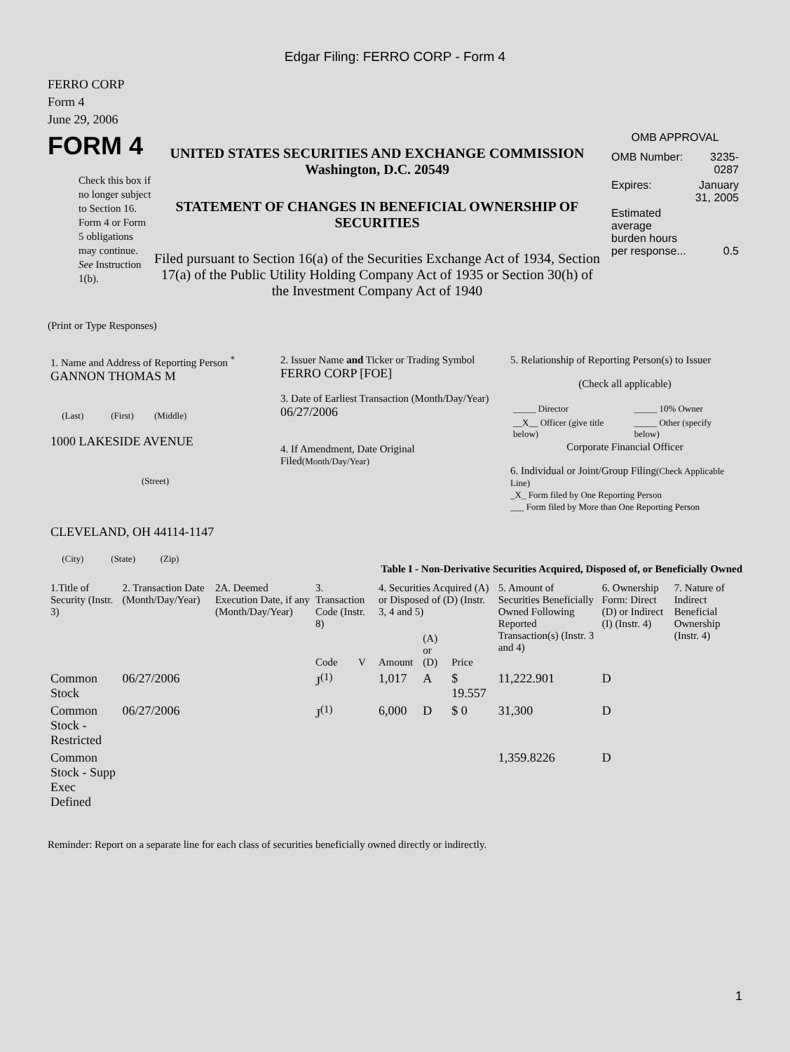Edgar Filing: FERRO CORP - Form 4
FERRO CORP
Form 4
June 29, 2006
FORM 4
Check this box if no longer subject to Section 16. Form 4 or Form 5 obligations may continue. See Instruction 1(b).
UNITED STATES SECURITIES AND EXCHANGE COMMISSION
Washington, D.C. 20549
STATEMENT OF CHANGES IN BENEFICIAL OWNERSHIP OF SECURITIES
Filed pursuant to Section 16(a) of the Securities Exchange Act of 1934, Section 17(a) of the Public Utility Holding Company Act of 1935 or Section 30(h) of the Investment Company Act of 1940
OMB APPROVAL
| OMB Number: | 3235-0287 |
| Expires: | January 31, 2005 |
| Estimated average burden hours per response... | 0.5 |
(Print or Type Responses)
| 1. Name and Address of Reporting Person <sup>*</sup> GANNON THOMAS M (Last) (First) (Middle) 1000 LAKESIDE AVENUE (Street) CLEVELAND, OH 44114-1147 (City) (State) (Zip) | 2. Issuer Name and Ticker or Trading Symbol FERRO CORP [FOE] 3. Date of Earliest Transaction (Month/Day/Year) 06/27/2006 4. If Amendment, Date Original Filed (Month/Day/Year) | 5. Relationship of Reporting Person(s) to Issuer (Check all applicable) / _____ Director / _____ 10% Owner / / __X__ Officer (give title below) / _____ Other (specify below) / Corporate Financial Officer 6. Individual or Joint/Group Filing (Check Applicable Line) _X_ Form filed by One Reporting Person ___ Form filed by More than One Reporting Person |
Table I - Non-Derivative Securities Acquired, Disposed of, or Beneficially Owned
| 1.Title of Security (Instr. 3) | 2. Transaction Date (Month/Day/Year) | 2A. Deemed Execution Date, if any (Month/Day/Year) | 3. Transaction Code (Instr. 8) | | 4. Securities Acquired (A) or Disposed of (D) (Instr. 3, 4 and 5) | | | 5. Amount of Securities Beneficially Owned Following Reported Transaction(s) (Instr. 3 and 4) | 6. Ownership Form: Direct (D) or Indirect (I) (Instr. 4) | 7. Nature of Indirect Beneficial Ownership (Instr. 4) |
| --- | --- | --- | --- | --- | --- | --- | --- | --- | --- | --- |
| | | | Code | V | Amount | (A) or (D) | Price | | | |
| Common Stock | 06/27/2006 | | J<sup>(1)</sup> | | 1,017 | A | $ 19.557 | 11,222.901 | D | |
| Common Stock - Restricted | 06/27/2006 | | J<sup>(1)</sup> | | 6,000 | D | $ 0 | 31,300 | D | |
| Common Stock - Supp Exec Defined | | | | | | | | 1,359.8226 | D | |
Reminder: Report on a separate line for each class of securities beneficially owned directly or indirectly.
1